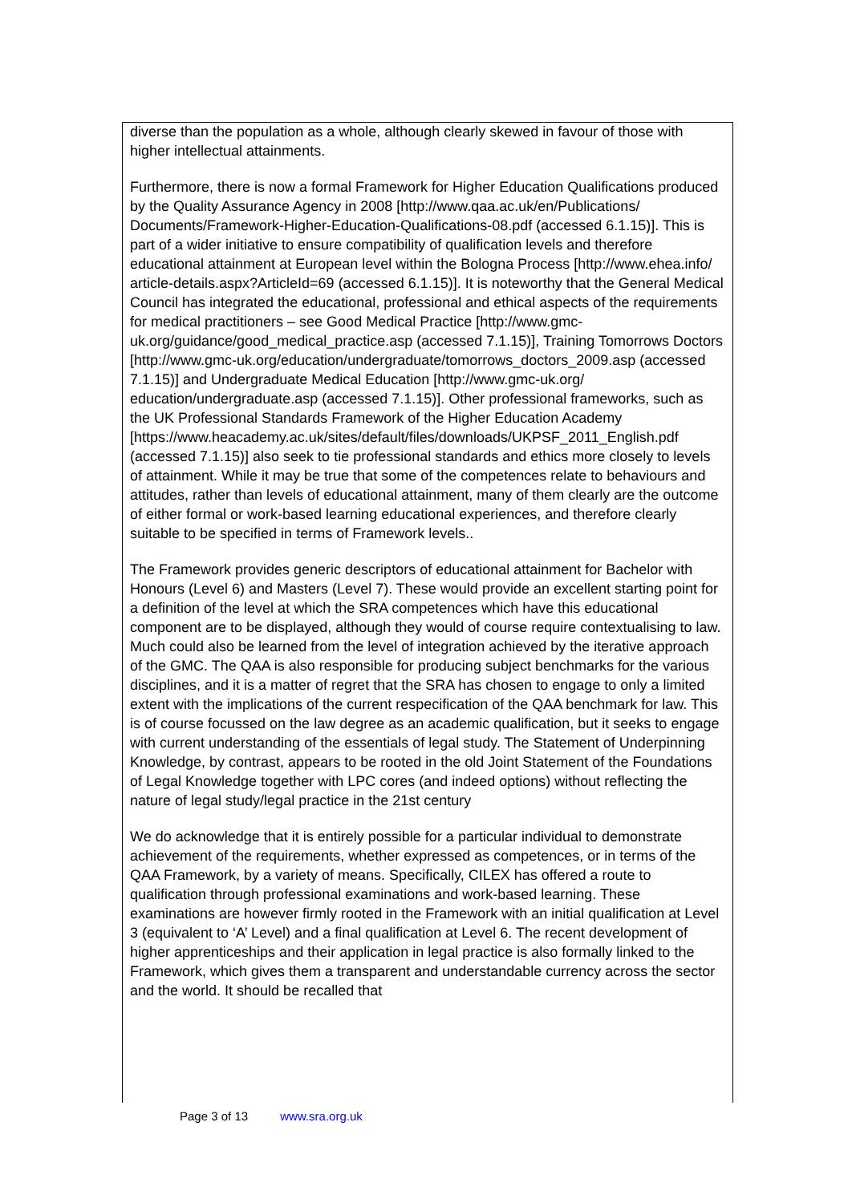diverse than the population as a whole, although clearly skewed in favour of those with higher intellectual attainments.
Furthermore, there is now a formal Framework for Higher Education Qualifications produced by the Quality Assurance Agency in 2008 [http://www.qaa.ac.uk/en/Publications/ Documents/Framework-Higher-Education-Qualifications-08.pdf (accessed 6.1.15)]. This is part of a wider initiative to ensure compatibility of qualification levels and therefore educational attainment at European level within the Bologna Process [http://www.ehea.info/ article-details.aspx?ArticleId=69 (accessed 6.1.15)]. It is noteworthy that the General Medical Council has integrated the educational, professional and ethical aspects of the requirements for medical practitioners – see Good Medical Practice [http://www.gmc-uk.org/guidance/good_medical_practice.asp (accessed 7.1.15)], Training Tomorrows Doctors [http://www.gmc-uk.org/education/undergraduate/tomorrows_doctors_2009.asp (accessed 7.1.15)] and Undergraduate Medical Education [http://www.gmc-uk.org/ education/undergraduate.asp (accessed 7.1.15)]. Other professional frameworks, such as the UK Professional Standards Framework of the Higher Education Academy [https://www.heacademy.ac.uk/sites/default/files/downloads/UKPSF_2011_English.pdf (accessed 7.1.15)] also seek to tie professional standards and ethics more closely to levels of attainment. While it may be true that some of the competences relate to behaviours and attitudes, rather than levels of educational attainment, many of them clearly are the outcome of either formal or work-based learning educational experiences, and therefore clearly suitable to be specified in terms of Framework levels..
The Framework provides generic descriptors of educational attainment for Bachelor with Honours (Level 6) and Masters (Level 7). These would provide an excellent starting point for a definition of the level at which the SRA competences which have this educational component are to be displayed, although they would of course require contextualising to law. Much could also be learned from the level of integration achieved by the iterative approach of the GMC. The QAA is also responsible for producing subject benchmarks for the various disciplines, and it is a matter of regret that the SRA has chosen to engage to only a limited extent with the implications of the current respecification of the QAA benchmark for law. This is of course focussed on the law degree as an academic qualification, but it seeks to engage with current understanding of the essentials of legal study. The Statement of Underpinning Knowledge, by contrast, appears to be rooted in the old Joint Statement of the Foundations of Legal Knowledge together with LPC cores (and indeed options) without reflecting the nature of legal study/legal practice in the 21st century
We do acknowledge that it is entirely possible for a particular individual to demonstrate achievement of the requirements, whether expressed as competences, or in terms of the QAA Framework, by a variety of means. Specifically, CILEX has offered a route to qualification through professional examinations and work-based learning. These examinations are however firmly rooted in the Framework with an initial qualification at Level 3 (equivalent to ‘A’ Level) and a final qualification at Level 6. The recent development of higher apprenticeships and their application in legal practice is also formally linked to the Framework, which gives them a transparent and understandable currency across the sector and the world. It should be recalled that
Page 3 of 13 www.sra.org.uk